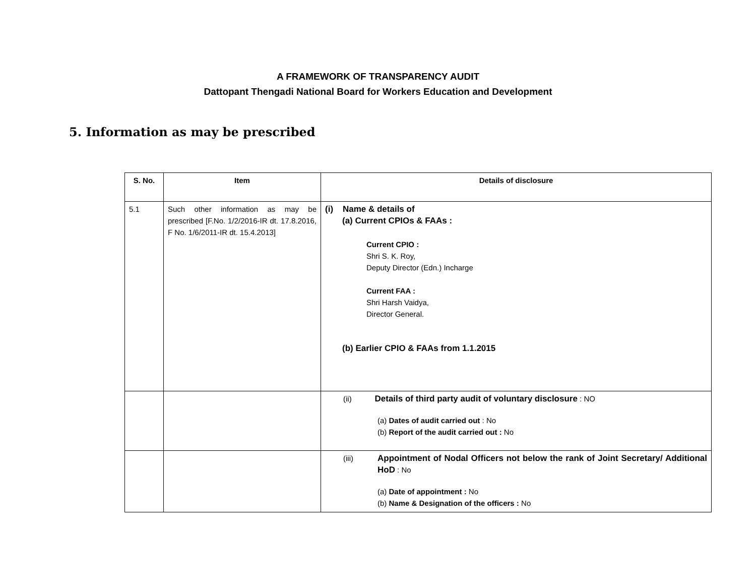A FRAMEWORK OF TRANSPARENCY AUDIT
Dattopant Thengadi National Board for Workers Education and Development
5. Information as may be prescribed
| S. No. | Item | Details of disclosure |
| --- | --- | --- |
| 5.1 | Such other information as may be prescribed [F.No. 1/2/2016-IR dt. 17.8.2016, F No. 1/6/2011-IR dt. 15.4.2013] | (i) Name & details of (a) Current CPIOs & FAAs : Current CPIO : Shri S. K. Roy, Deputy Director (Edn.) Incharge Current FAA : Shri Harsh Vaidya, Director General. (b) Earlier CPIO & FAAs from 1.1.2015 |
| | | (ii) Details of third party audit of voluntary disclosure : NO (a) Dates of audit carried out : No (b) Report of the audit carried out : No |
| | | (iii) Appointment of Nodal Officers not below the rank of Joint Secretary/ Additional HoD : No (a) Date of appointment : No (b) Name & Designation of the officers : No |